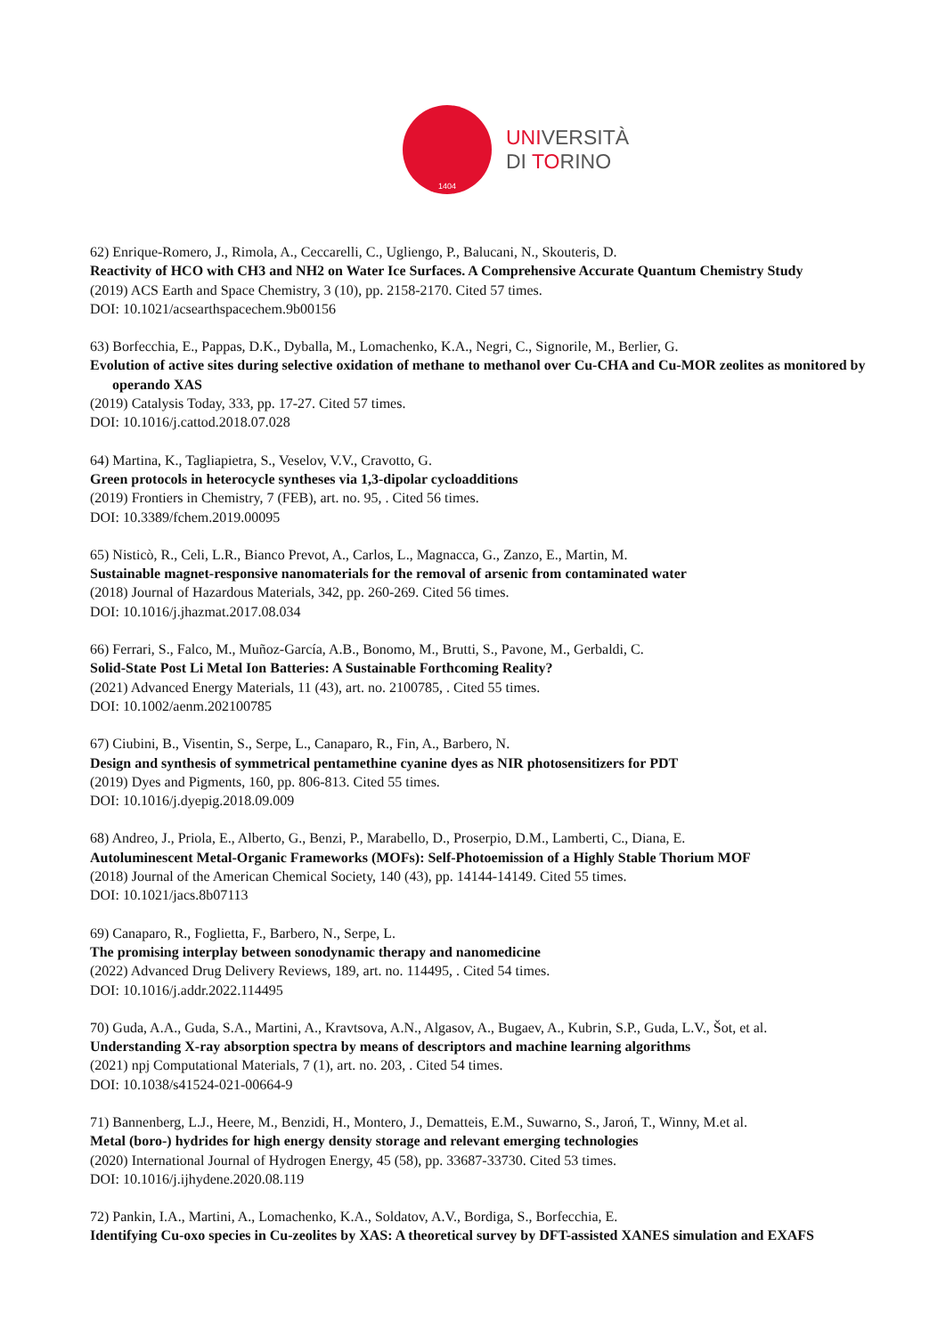1404
UNIVERSITÀ
DI TORINO
62) Enrique-Romero, J., Rimola, A., Ceccarelli, C., Ugliengo, P., Balucani, N., Skouteris, D.
Reactivity of HCO with CH3 and NH2 on Water Ice Surfaces. A Comprehensive Accurate Quantum Chemistry Study
(2019) ACS Earth and Space Chemistry, 3 (10), pp. 2158-2170. Cited 57 times.
DOI: 10.1021/acsearthspacechem.9b00156
63) Borfecchia, E., Pappas, D.K., Dyballa, M., Lomachenko, K.A., Negri, C., Signorile, M., Berlier, G.
Evolution of active sites during selective oxidation of methane to methanol over Cu-CHA and Cu-MOR zeolites as monitored by operando XAS
(2019) Catalysis Today, 333, pp. 17-27. Cited 57 times.
DOI: 10.1016/j.cattod.2018.07.028
64) Martina, K., Tagliapietra, S., Veselov, V.V., Cravotto, G.
Green protocols in heterocycle syntheses via 1,3-dipolar cycloadditions
(2019) Frontiers in Chemistry, 7 (FEB), art. no. 95, . Cited 56 times.
DOI: 10.3389/fchem.2019.00095
65) Nisticò, R., Celi, L.R., Bianco Prevot, A., Carlos, L., Magnacca, G., Zanzo, E., Martin, M.
Sustainable magnet-responsive nanomaterials for the removal of arsenic from contaminated water
(2018) Journal of Hazardous Materials, 342, pp. 260-269. Cited 56 times.
DOI: 10.1016/j.jhazmat.2017.08.034
66) Ferrari, S., Falco, M., Muñoz-García, A.B., Bonomo, M., Brutti, S., Pavone, M., Gerbaldi, C.
Solid-State Post Li Metal Ion Batteries: A Sustainable Forthcoming Reality?
(2021) Advanced Energy Materials, 11 (43), art. no. 2100785, . Cited 55 times.
DOI: 10.1002/aenm.202100785
67) Ciubini, B., Visentin, S., Serpe, L., Canaparo, R., Fin, A., Barbero, N.
Design and synthesis of symmetrical pentamethine cyanine dyes as NIR photosensitizers for PDT
(2019) Dyes and Pigments, 160, pp. 806-813. Cited 55 times.
DOI: 10.1016/j.dyepig.2018.09.009
68) Andreo, J., Priola, E., Alberto, G., Benzi, P., Marabello, D., Proserpio, D.M., Lamberti, C., Diana, E.
Autoluminescent Metal-Organic Frameworks (MOFs): Self-Photoemission of a Highly Stable Thorium MOF
(2018) Journal of the American Chemical Society, 140 (43), pp. 14144-14149. Cited 55 times.
DOI: 10.1021/jacs.8b07113
69) Canaparo, R., Foglietta, F., Barbero, N., Serpe, L.
The promising interplay between sonodynamic therapy and nanomedicine
(2022) Advanced Drug Delivery Reviews, 189, art. no. 114495, . Cited 54 times.
DOI: 10.1016/j.addr.2022.114495
70) Guda, A.A., Guda, S.A., Martini, A., Kravtsova, A.N., Algasov, A., Bugaev, A., Kubrin, S.P., Guda, L.V., Šot, et al.
Understanding X-ray absorption spectra by means of descriptors and machine learning algorithms
(2021) npj Computational Materials, 7 (1), art. no. 203, . Cited 54 times.
DOI: 10.1038/s41524-021-00664-9
71) Bannenberg, L.J., Heere, M., Benzidi, H., Montero, J., Dematteis, E.M., Suwarno, S., Jaroń, T., Winny, M.et al.
Metal (boro-) hydrides for high energy density storage and relevant emerging technologies
(2020) International Journal of Hydrogen Energy, 45 (58), pp. 33687-33730. Cited 53 times.
DOI: 10.1016/j.ijhydene.2020.08.119
72) Pankin, I.A., Martini, A., Lomachenko, K.A., Soldatov, A.V., Bordiga, S., Borfecchia, E.
Identifying Cu-oxo species in Cu-zeolites by XAS: A theoretical survey by DFT-assisted XANES simulation and EXAFS